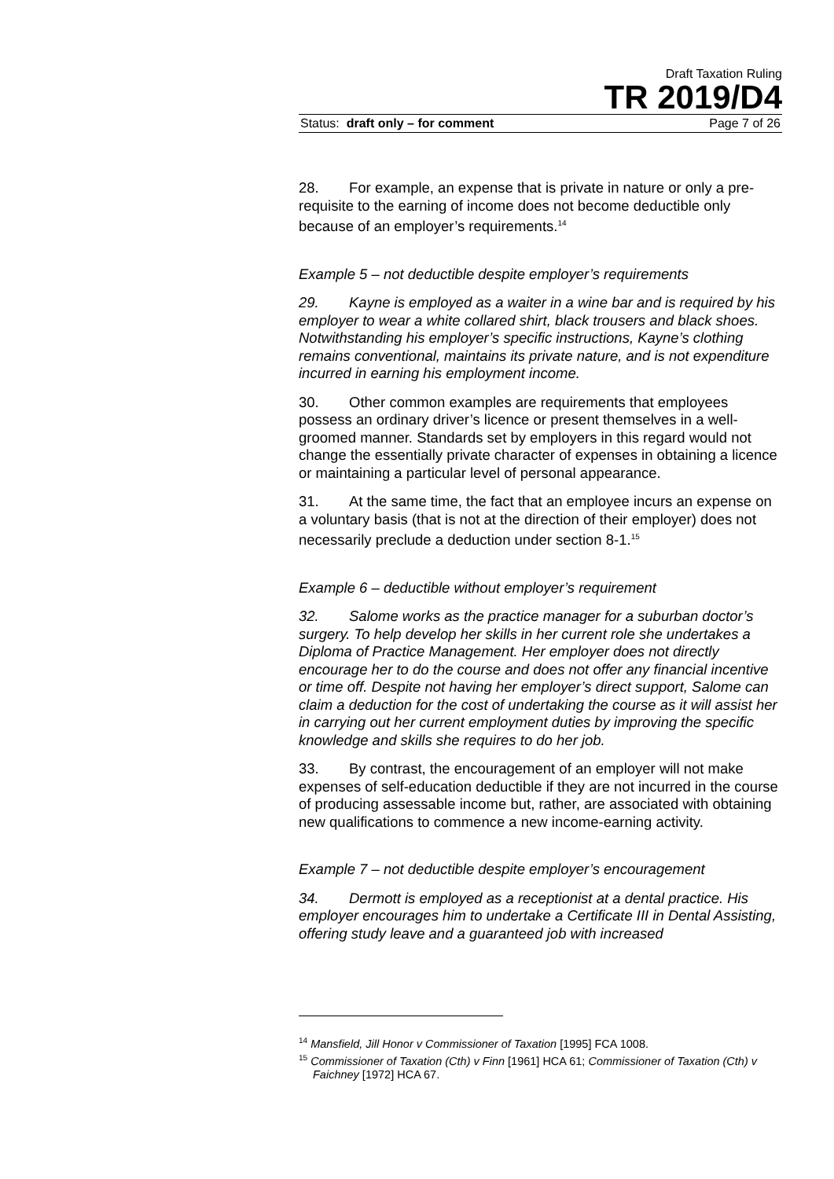Draft Taxation Ruling
TR 2019/D4
Status: draft only – for comment Page 7 of 26
28. For example, an expense that is private in nature or only a pre-requisite to the earning of income does not become deductible only because of an employer’s requirements.<sup>14</sup>
Example 5 – not deductible despite employer’s requirements
29. Kayne is employed as a waiter in a wine bar and is required by his employer to wear a white collared shirt, black trousers and black shoes. Notwithstanding his employer’s specific instructions, Kayne’s clothing remains conventional, maintains its private nature, and is not expenditure incurred in earning his employment income.
30. Other common examples are requirements that employees possess an ordinary driver’s licence or present themselves in a well-groomed manner. Standards set by employers in this regard would not change the essentially private character of expenses in obtaining a licence or maintaining a particular level of personal appearance.
31. At the same time, the fact that an employee incurs an expense on a voluntary basis (that is not at the direction of their employer) does not necessarily preclude a deduction under section 8-1.<sup>15</sup>
Example 6 – deductible without employer’s requirement
32. Salome works as the practice manager for a suburban doctor’s surgery. To help develop her skills in her current role she undertakes a Diploma of Practice Management. Her employer does not directly encourage her to do the course and does not offer any financial incentive or time off. Despite not having her employer’s direct support, Salome can claim a deduction for the cost of undertaking the course as it will assist her in carrying out her current employment duties by improving the specific knowledge and skills she requires to do her job.
33. By contrast, the encouragement of an employer will not make expenses of self-education deductible if they are not incurred in the course of producing assessable income but, rather, are associated with obtaining new qualifications to commence a new income-earning activity.
Example 7 – not deductible despite employer’s encouragement
34. Dermott is employed as a receptionist at a dental practice. His employer encourages him to undertake a Certificate III in Dental Assisting, offering study leave and a guaranteed job with increased
<sup>14</sup> Mansfield, Jill Honor v Commissioner of Taxation [1995] FCA 1008.
<sup>15</sup> Commissioner of Taxation (Cth) v Finn [1961] HCA 61; Commissioner of Taxation (Cth) v Faichney [1972] HCA 67.